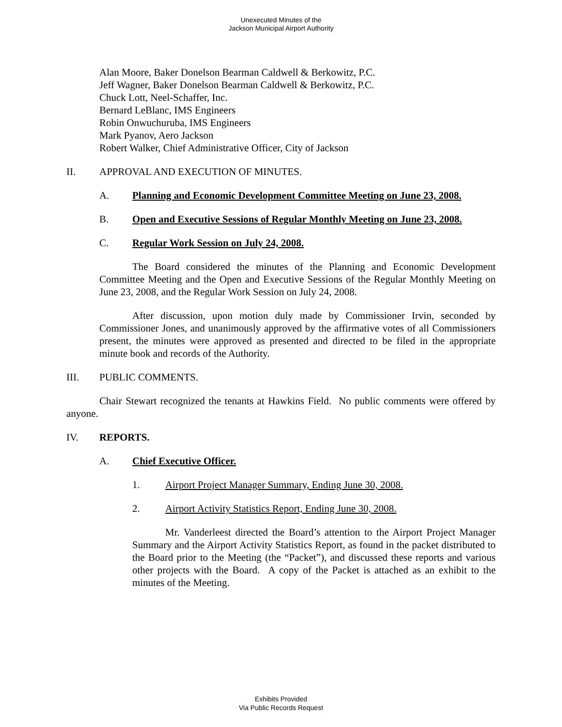Unexecuted Minutes of the
Jackson Municipal Airport Authority
Alan Moore, Baker Donelson Bearman Caldwell & Berkowitz, P.C.
Jeff Wagner, Baker Donelson Bearman Caldwell & Berkowitz, P.C.
Chuck Lott, Neel-Schaffer, Inc.
Bernard LeBlanc, IMS Engineers
Robin Onwuchuruba, IMS Engineers
Mark Pyanov, Aero Jackson
Robert Walker, Chief Administrative Officer, City of Jackson
II. APPROVAL AND EXECUTION OF MINUTES.
A. Planning and Economic Development Committee Meeting on June 23, 2008.
B. Open and Executive Sessions of Regular Monthly Meeting on June 23, 2008.
C. Regular Work Session on July 24, 2008.
The Board considered the minutes of the Planning and Economic Development Committee Meeting and the Open and Executive Sessions of the Regular Monthly Meeting on June 23, 2008, and the Regular Work Session on July 24, 2008.
After discussion, upon motion duly made by Commissioner Irvin, seconded by Commissioner Jones, and unanimously approved by the affirmative votes of all Commissioners present, the minutes were approved as presented and directed to be filed in the appropriate minute book and records of the Authority.
III. PUBLIC COMMENTS.
Chair Stewart recognized the tenants at Hawkins Field. No public comments were offered by anyone.
IV. REPORTS.
A. Chief Executive Officer.
1. Airport Project Manager Summary, Ending June 30, 2008.
2. Airport Activity Statistics Report, Ending June 30, 2008.
Mr. Vanderleest directed the Board’s attention to the Airport Project Manager Summary and the Airport Activity Statistics Report, as found in the packet distributed to the Board prior to the Meeting (the “Packet”), and discussed these reports and various other projects with the Board. A copy of the Packet is attached as an exhibit to the minutes of the Meeting.
Exhibits Provided
Via Public Records Request